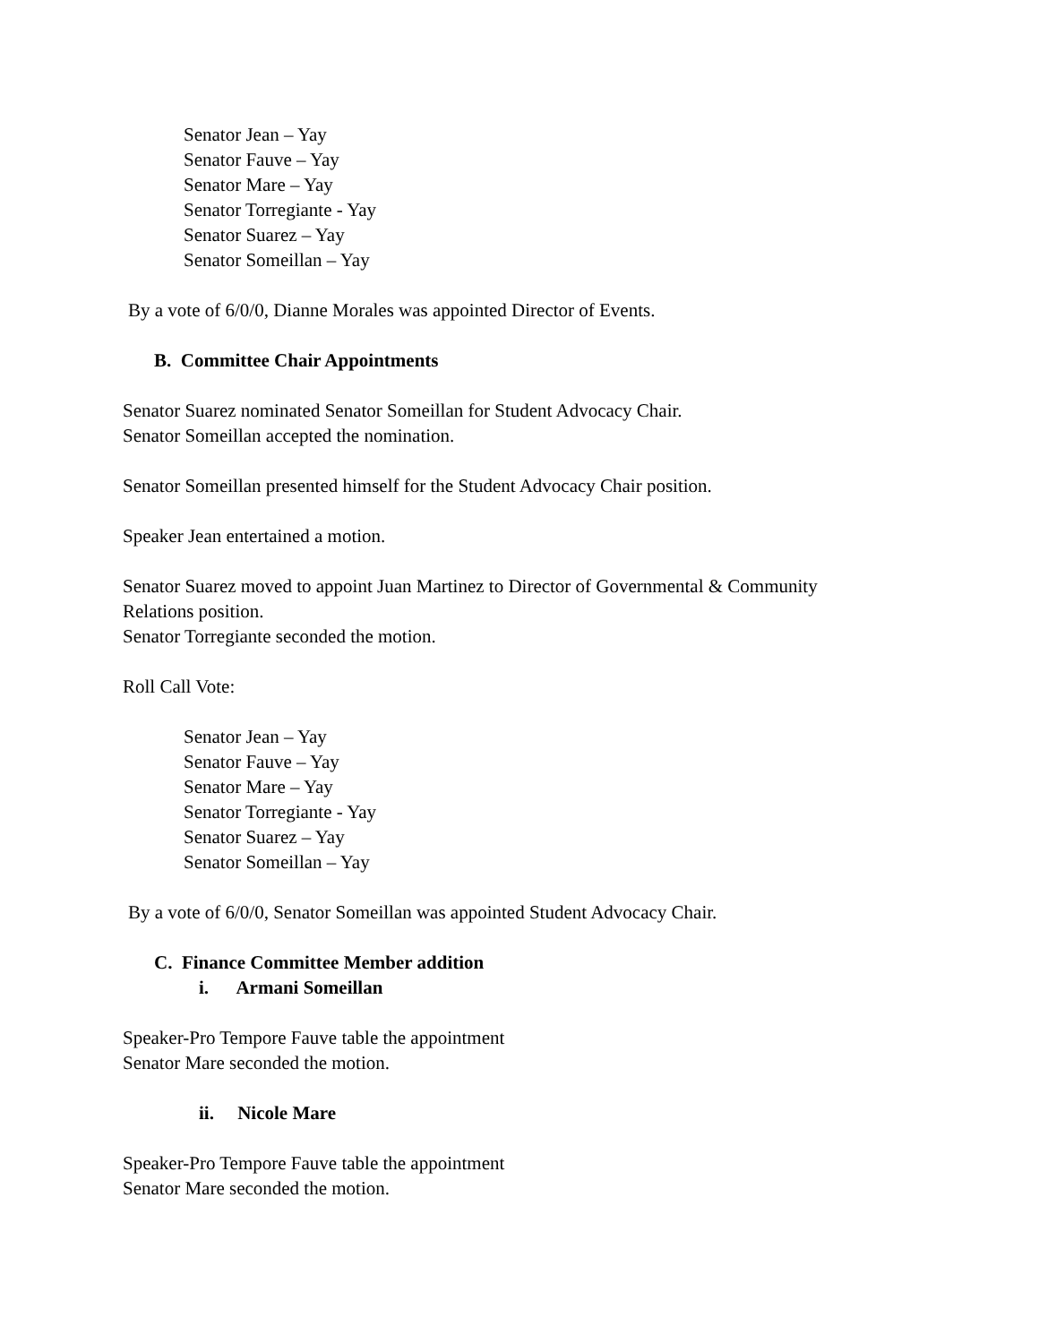Senator Jean – Yay
Senator Fauve – Yay
Senator Mare – Yay
Senator Torregiante - Yay
Senator Suarez – Yay
Senator Someillan – Yay
By a vote of 6/0/0, Dianne Morales was appointed Director of Events.
B. Committee Chair Appointments
Senator Suarez nominated Senator Someillan for Student Advocacy Chair.
Senator Someillan accepted the nomination.
Senator Someillan presented himself for the Student Advocacy Chair position.
Speaker Jean entertained a motion.
Senator Suarez moved to appoint Juan Martinez to Director of Governmental & Community
Relations position.
Senator Torregiante seconded the motion.
Roll Call Vote:
Senator Jean – Yay
Senator Fauve – Yay
Senator Mare – Yay
Senator Torregiante - Yay
Senator Suarez – Yay
Senator Someillan – Yay
By a vote of 6/0/0, Senator Someillan was appointed Student Advocacy Chair.
C. Finance Committee Member addition
i. Armani Someillan
Speaker-Pro Tempore Fauve table the appointment
Senator Mare seconded the motion.
ii. Nicole Mare
Speaker-Pro Tempore Fauve table the appointment
Senator Mare seconded the motion.